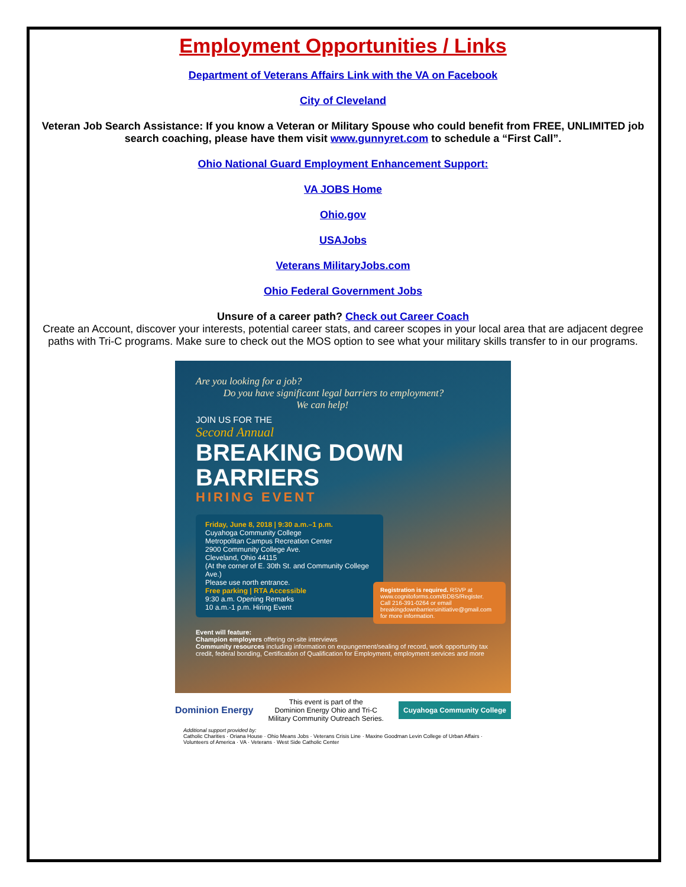Employment Opportunities / Links
Department of Veterans Affairs Link with the VA on Facebook
City of Cleveland
Veteran Job Search Assistance: If you know a Veteran or Military Spouse who could benefit from FREE, UNLIMITED job search coaching, please have them visit www.gunnyret.com to schedule a “First Call”.
Ohio National Guard Employment Enhancement Support:
VA JOBS Home
Ohio.gov
USAJobs
Veterans MilitaryJobs.com
Ohio Federal Government Jobs
Unsure of a career path? Check out Career Coach
Create an Account, discover your interests, potential career stats, and career scopes in your local area that are adjacent degree paths with Tri-C programs. Make sure to check out the MOS option to see what your military skills transfer to in our programs.
Are you looking for a job?
Do you have significant legal barriers to employment?
We can help!
JOIN US FOR THE
Second Annual
BREAKING DOWN
BARRIERS
HIRING EVENT
Friday, June 8, 2018 | 9:30 a.m.–1 p.m.
Cuyahoga Community College
Metropolitan Campus Recreation Center
2900 Community College Ave.
Cleveland, Ohio 44115
(At the corner of E. 30th St. and Community College Ave.)
Please use north entrance.
Free parking | RTA Accessible
9:30 a.m. Opening Remarks
10 a.m.-1 p.m. Hiring Event
Registration is required. RSVP at www.cognitoforms.com/BDBS/Register.
Call 216-391-0264 or email breakingdownbarriersinitiative@gmail.com for more information.
Event will feature:
Champion employers offering on-site interviews
Community resources including information on expungement/sealing of record, work opportunity tax credit, federal bonding, Certification of Qualification for Employment, employment services and more
Dominion Energy This event is part of the
Dominion Energy Ohio and Tri-C
Military Community Outreach Series. Cuyahoga Community College
Additional support provided by:
Catholic Charities · Oriana House · Ohio Means Jobs · Veterans Crisis Line · Maxine Goodman Levin College of Urban Affairs · Volunteers of America · VA · Veterans · West Side Catholic Center